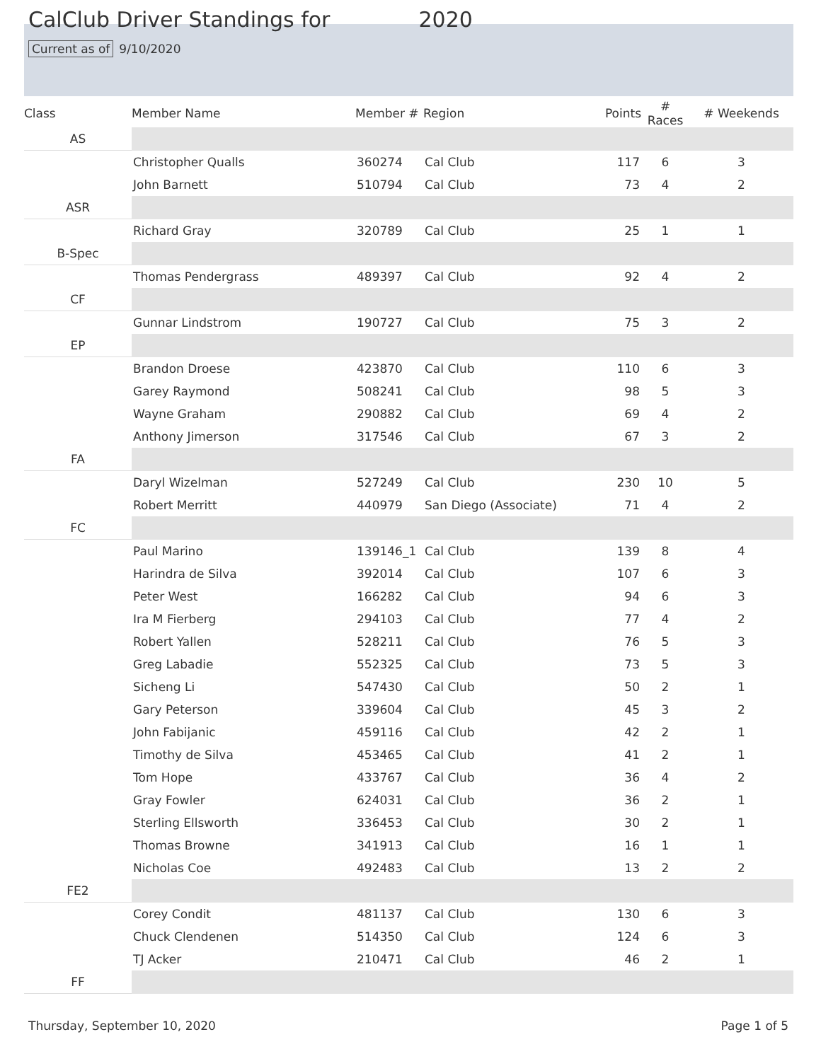CalClub Driver Standings for 2020
Current as of 9/10/2020
| Class | Member Name | Member # | Region | Points | # Races | # Weekends |
| --- | --- | --- | --- | --- | --- | --- |
| AS | | | | | | |
| | Christopher Qualls | 360274 | Cal Club | 117 | 6 | 3 |
| | John Barnett | 510794 | Cal Club | 73 | 4 | 2 |
| ASR | | | | | | |
| | Richard Gray | 320789 | Cal Club | 25 | 1 | 1 |
| B-Spec | | | | | | |
| | Thomas Pendergrass | 489397 | Cal Club | 92 | 4 | 2 |
| CF | | | | | | |
| | Gunnar Lindstrom | 190727 | Cal Club | 75 | 3 | 2 |
| EP | | | | | | |
| | Brandon Droese | 423870 | Cal Club | 110 | 6 | 3 |
| | Garey Raymond | 508241 | Cal Club | 98 | 5 | 3 |
| | Wayne Graham | 290882 | Cal Club | 69 | 4 | 2 |
| | Anthony Jimerson | 317546 | Cal Club | 67 | 3 | 2 |
| FA | | | | | | |
| | Daryl Wizelman | 527249 | Cal Club | 230 | 10 | 5 |
| | Robert Merritt | 440979 | San Diego (Associate) | 71 | 4 | 2 |
| FC | | | | | | |
| | Paul Marino | 139146_1 | Cal Club | 139 | 8 | 4 |
| | Harindra de Silva | 392014 | Cal Club | 107 | 6 | 3 |
| | Peter West | 166282 | Cal Club | 94 | 6 | 3 |
| | Ira M Fierberg | 294103 | Cal Club | 77 | 4 | 2 |
| | Robert Yallen | 528211 | Cal Club | 76 | 5 | 3 |
| | Greg Labadie | 552325 | Cal Club | 73 | 5 | 3 |
| | Sicheng Li | 547430 | Cal Club | 50 | 2 | 1 |
| | Gary Peterson | 339604 | Cal Club | 45 | 3 | 2 |
| | John Fabijanic | 459116 | Cal Club | 42 | 2 | 1 |
| | Timothy de Silva | 453465 | Cal Club | 41 | 2 | 1 |
| | Tom Hope | 433767 | Cal Club | 36 | 4 | 2 |
| | Gray Fowler | 624031 | Cal Club | 36 | 2 | 1 |
| | Sterling Ellsworth | 336453 | Cal Club | 30 | 2 | 1 |
| | Thomas Browne | 341913 | Cal Club | 16 | 1 | 1 |
| | Nicholas Coe | 492483 | Cal Club | 13 | 2 | 2 |
| FE2 | | | | | | |
| | Corey Condit | 481137 | Cal Club | 130 | 6 | 3 |
| | Chuck Clendenen | 514350 | Cal Club | 124 | 6 | 3 |
| | TJ Acker | 210471 | Cal Club | 46 | 2 | 1 |
| FF | | | | | | |
Thursday, September 10, 2020 Page 1 of 5